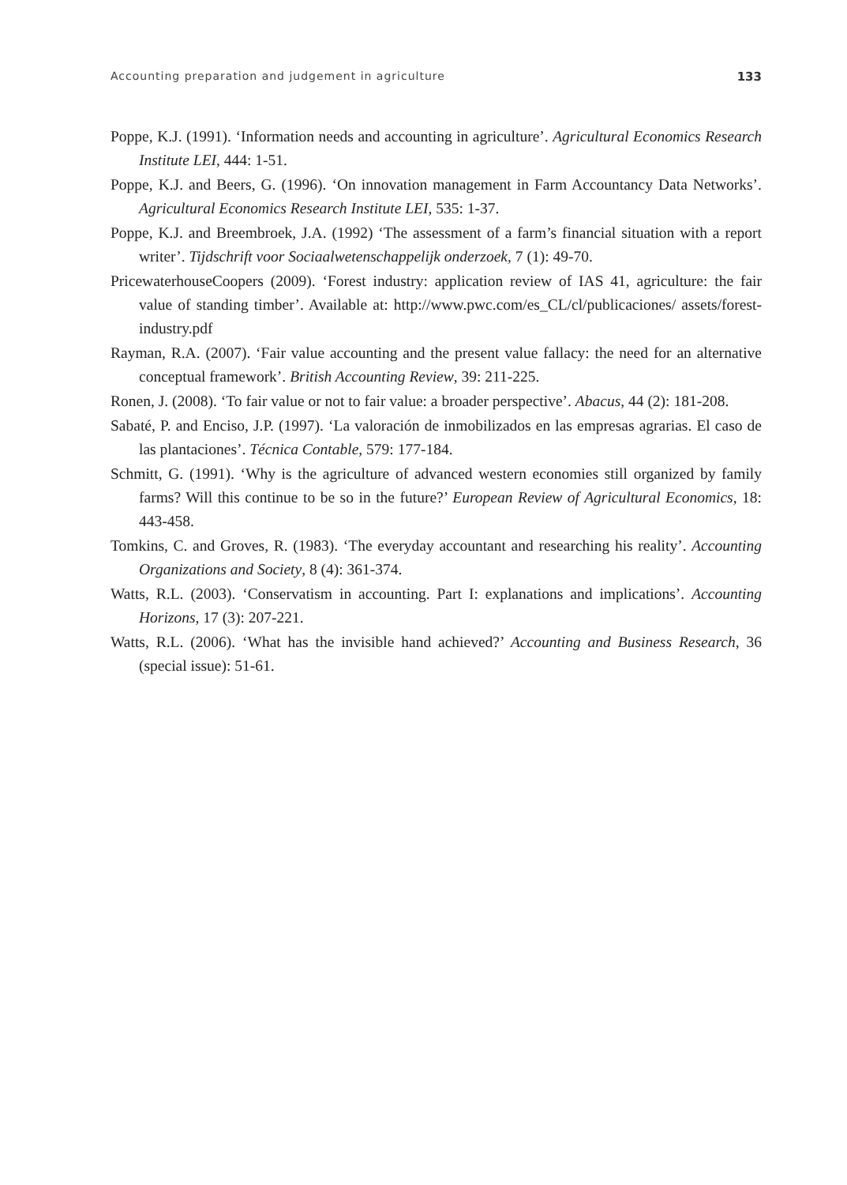Accounting preparation and judgement in agriculture 133
Poppe, K.J. (1991). ‘Information needs and accounting in agriculture’. Agricultural Economics Research Institute LEI, 444: 1-51.
Poppe, K.J. and Beers, G. (1996). ‘On innovation management in Farm Accountancy Data Networks’. Agricultural Economics Research Institute LEI, 535: 1-37.
Poppe, K.J. and Breembroek, J.A. (1992) ‘The assessment of a farm’s financial situation with a report writer’. Tijdschrift voor Sociaalwetenschappelijk onderzoek, 7 (1): 49-70.
PricewaterhouseCoopers (2009). ‘Forest industry: application review of IAS 41, agriculture: the fair value of standing timber’. Available at: http://www.pwc.com/es_CL/cl/publicaciones/ assets/forest-industry.pdf
Rayman, R.A. (2007). ‘Fair value accounting and the present value fallacy: the need for an alternative conceptual framework’. British Accounting Review, 39: 211-225.
Ronen, J. (2008). ‘To fair value or not to fair value: a broader perspective’. Abacus, 44 (2): 181-208.
Sabaté, P. and Enciso, J.P. (1997). ‘La valoración de inmobilizados en las empresas agrarias. El caso de las plantaciones’. Técnica Contable, 579: 177-184.
Schmitt, G. (1991). ‘Why is the agriculture of advanced western economies still organized by family farms? Will this continue to be so in the future?’ European Review of Agricultural Economics, 18: 443-458.
Tomkins, C. and Groves, R. (1983). ‘The everyday accountant and researching his reality’. Accounting Organizations and Society, 8 (4): 361-374.
Watts, R.L. (2003). ‘Conservatism in accounting. Part I: explanations and implications’. Accounting Horizons, 17 (3): 207-221.
Watts, R.L. (2006). ‘What has the invisible hand achieved?’ Accounting and Business Research, 36 (special issue): 51-61.